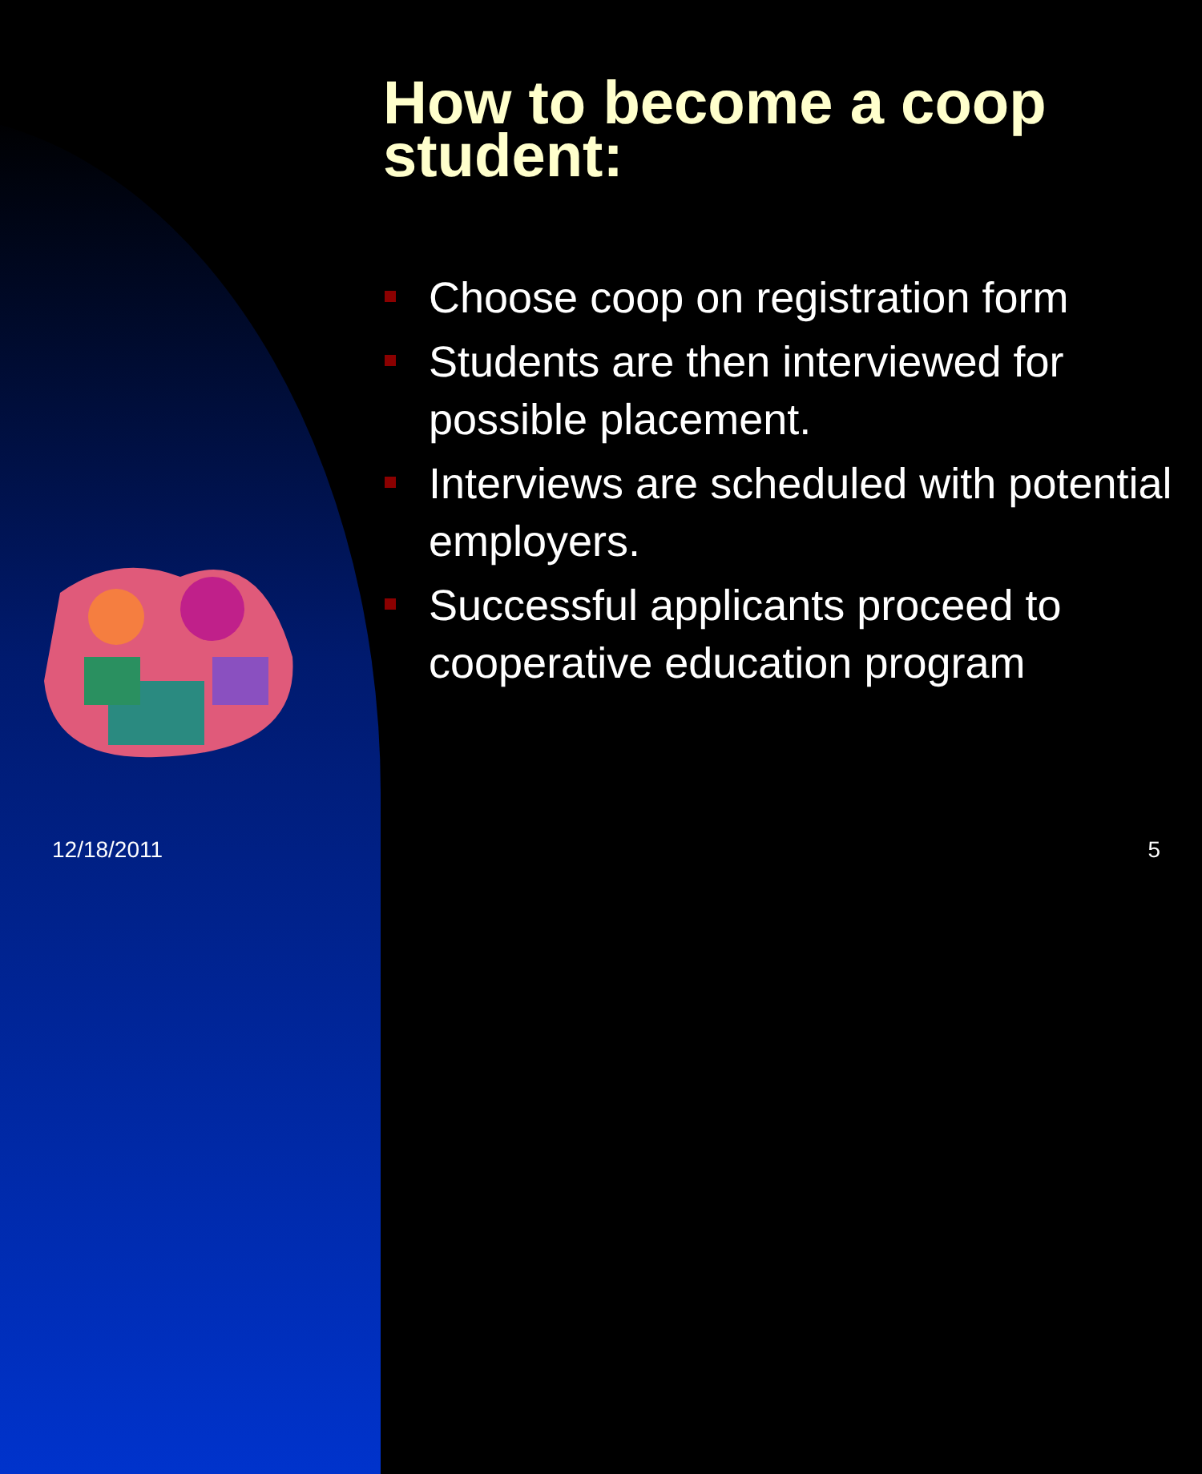How to become a coop student:
Choose coop on registration form
Students are then interviewed for possible placement.
Interviews are scheduled with potential employers.
Successful applicants proceed to cooperative education program
12/18/2011 5